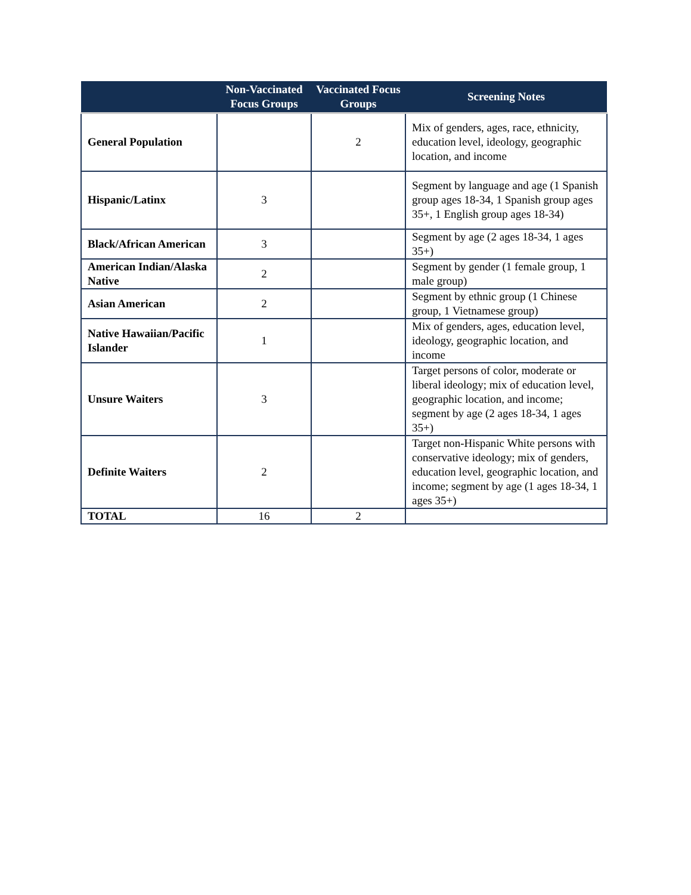| | Non-Vaccinated Focus Groups | Vaccinated Focus Groups | Screening Notes |
| --- | --- | --- | --- |
| General Population | | 2 | Mix of genders, ages, race, ethnicity, education level, ideology, geographic location, and income |
| Hispanic/Latinx | 3 | | Segment by language and age (1 Spanish group ages 18-34, 1 Spanish group ages 35+, 1 English group ages 18-34) |
| Black/African American | 3 | | Segment by age (2 ages 18-34, 1 ages 35+) |
| American Indian/Alaska Native | 2 | | Segment by gender (1 female group, 1 male group) |
| Asian American | 2 | | Segment by ethnic group (1 Chinese group, 1 Vietnamese group) |
| Native Hawaiian/Pacific Islander | 1 | | Mix of genders, ages, education level, ideology, geographic location, and income |
| Unsure Waiters | 3 | | Target persons of color, moderate or liberal ideology; mix of education level, geographic location, and income; segment by age (2 ages 18-34, 1 ages 35+) |
| Definite Waiters | 2 | | Target non-Hispanic White persons with conservative ideology; mix of genders, education level, geographic location, and income; segment by age (1 ages 18-34, 1 ages 35+) |
| TOTAL | 16 | 2 | |